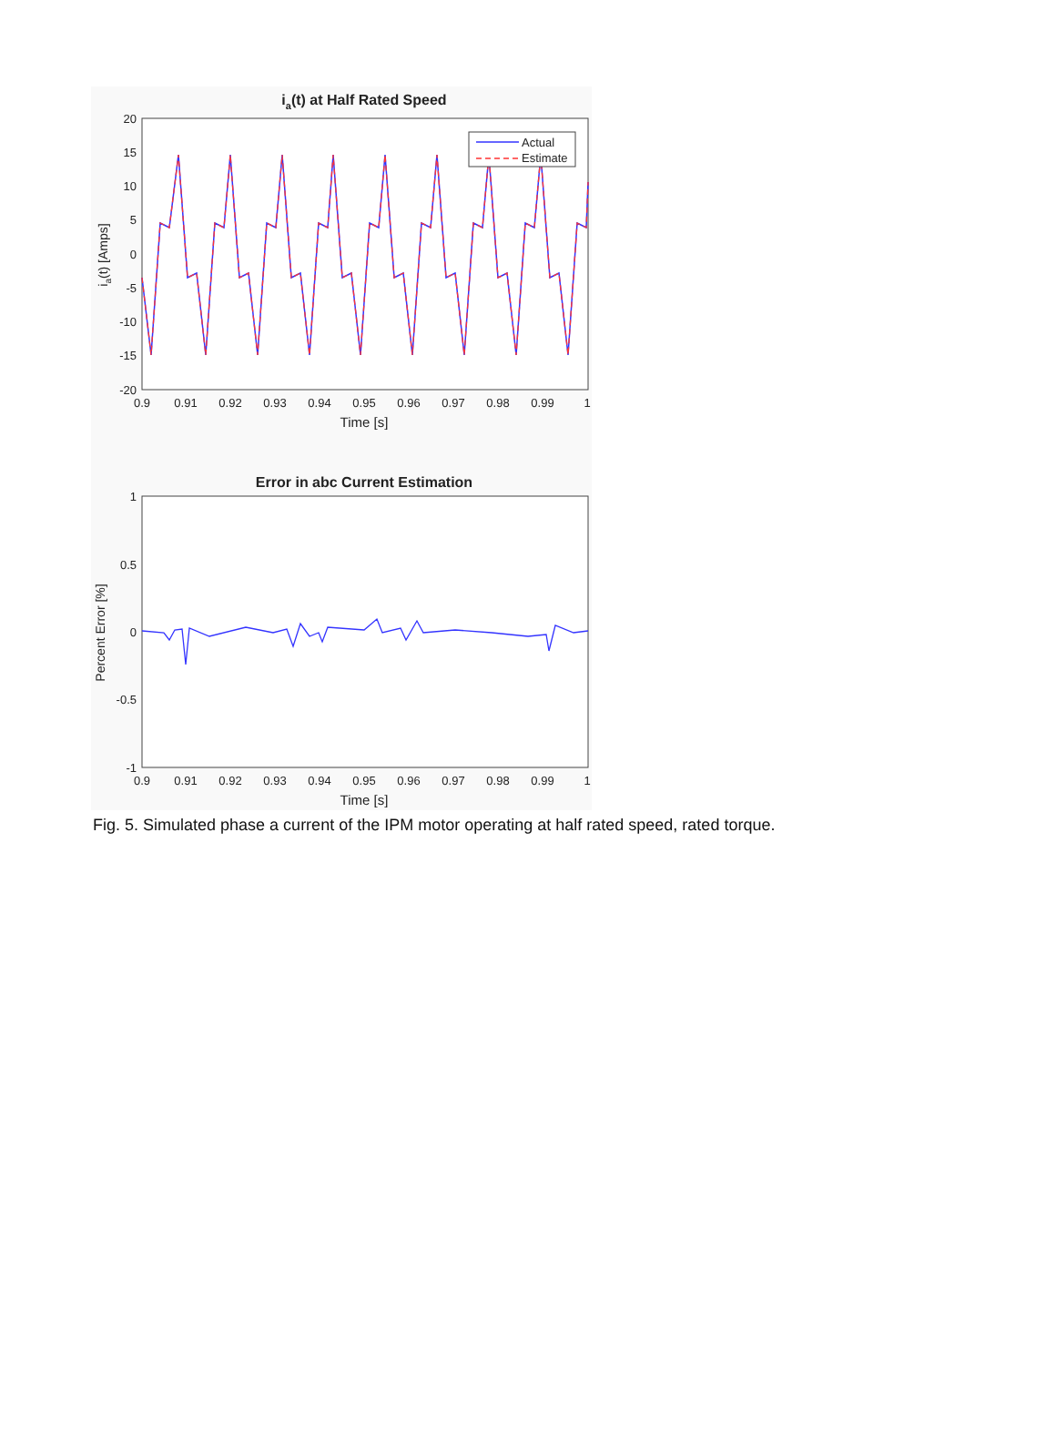ia(t) at Half Rated Speed
20
15
10
5
0
-5
-10
-15
-20
0.9
0.91
0.92
0.93
0.94
0.95
0.96
0.97
0.98
0.99
1
Time [s]
ia(t) [Amps]
Actual
Estimate
Error in abc Current Estimation
1
0.5
0
-0.5
-1
0.9
0.91
0.92
0.93
0.94
0.95
0.96
0.97
0.98
0.99
1
Time [s]
Percent Error [%]
Fig. 5. Simulated phase a current of the IPM motor operating at half rated speed, rated torque.